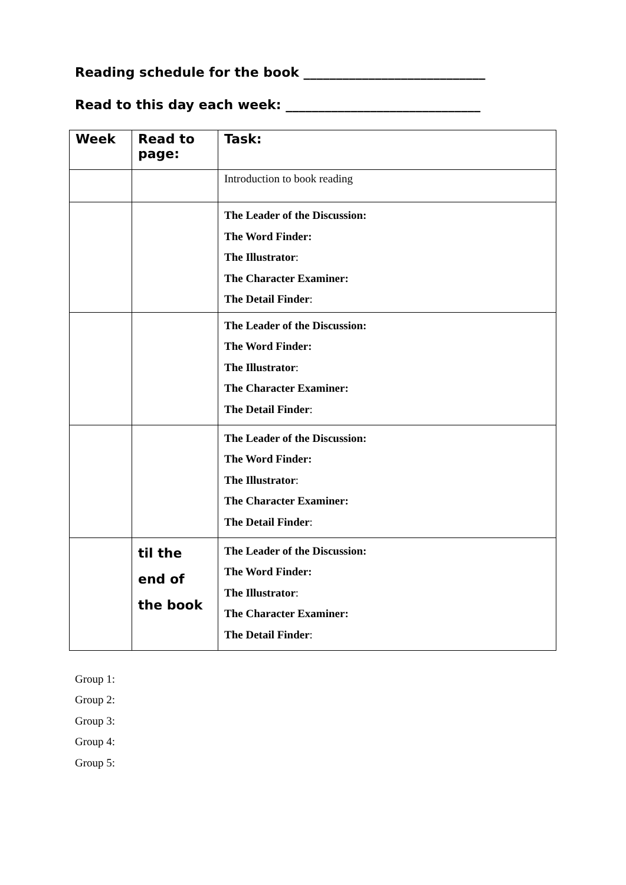Reading schedule for the book ____________________________
Read to this day each week: ______________________________
| Week | Read to page: | Task: |
| --- | --- | --- |
| | | Introduction to book reading |
| | | The Leader of the Discussion: The Word Finder: The Illustrator : The Character Examiner: The Detail Finder : |
| | | The Leader of the Discussion: The Word Finder: The Illustrator : The Character Examiner: The Detail Finder : |
| | | The Leader of the Discussion: The Word Finder: The Illustrator : The Character Examiner: The Detail Finder : |
| | til the end of the book | The Leader of the Discussion: The Word Finder: The Illustrator : The Character Examiner: The Detail Finder : |
Group 1:
Group 2:
Group 3:
Group 4:
Group 5: